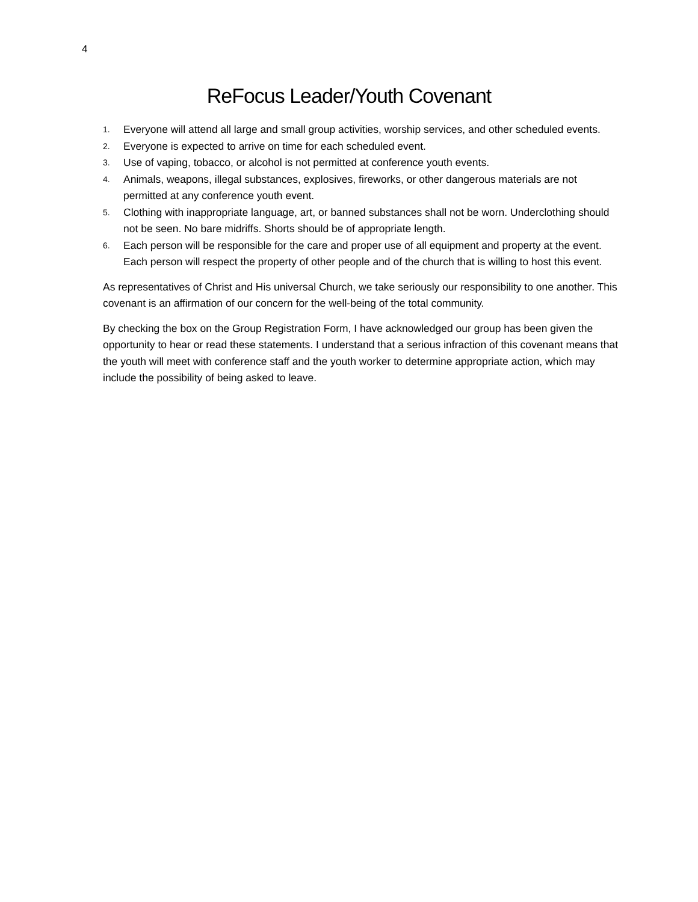4
ReFocus Leader/Youth Covenant
1. Everyone will attend all large and small group activities, worship services, and other scheduled events.
2. Everyone is expected to arrive on time for each scheduled event.
3. Use of vaping, tobacco, or alcohol is not permitted at conference youth events.
4. Animals, weapons, illegal substances, explosives, fireworks, or other dangerous materials are not permitted at any conference youth event.
5. Clothing with inappropriate language, art, or banned substances shall not be worn. Underclothing should not be seen. No bare midriffs. Shorts should be of appropriate length.
6. Each person will be responsible for the care and proper use of all equipment and property at the event. Each person will respect the property of other people and of the church that is willing to host this event.
As representatives of Christ and His universal Church, we take seriously our responsibility to one another. This covenant is an affirmation of our concern for the well-being of the total community.
By checking the box on the Group Registration Form, I have acknowledged our group has been given the opportunity to hear or read these statements. I understand that a serious infraction of this covenant means that the youth will meet with conference staff and the youth worker to determine appropriate action, which may include the possibility of being asked to leave.